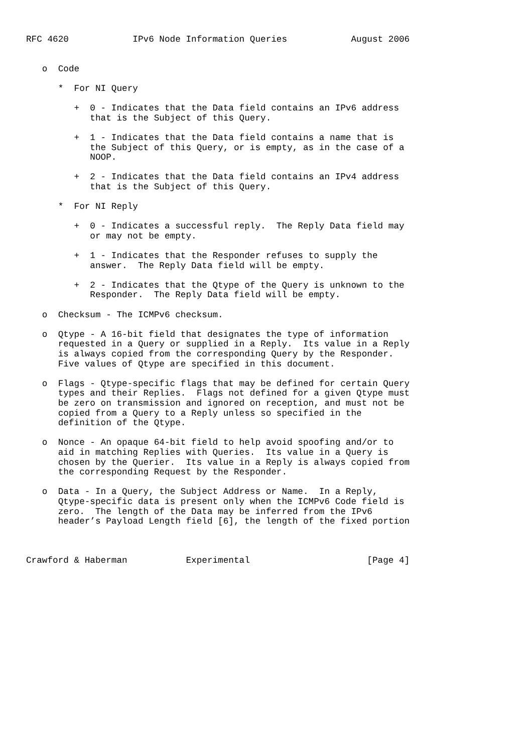RFC 4620            IPv6 Node Information Queries            August 2006


   o  Code

      *  For NI Query

         +  0 - Indicates that the Data field contains an IPv6 address
            that is the Subject of this Query.

         +  1 - Indicates that the Data field contains a name that is
            the Subject of this Query, or is empty, as in the case of a
            NOOP.

         +  2 - Indicates that the Data field contains an IPv4 address
            that is the Subject of this Query.

      *  For NI Reply

         +  0 - Indicates a successful reply.  The Reply Data field may
            or may not be empty.

         +  1 - Indicates that the Responder refuses to supply the
            answer.  The Reply Data field will be empty.

         +  2 - Indicates that the Qtype of the Query is unknown to the
            Responder.  The Reply Data field will be empty.

   o  Checksum - The ICMPv6 checksum.

   o  Qtype - A 16-bit field that designates the type of information
      requested in a Query or supplied in a Reply.  Its value in a Reply
      is always copied from the corresponding Query by the Responder.
      Five values of Qtype are specified in this document.

   o  Flags - Qtype-specific flags that may be defined for certain Query
      types and their Replies.  Flags not defined for a given Qtype must
      be zero on transmission and ignored on reception, and must not be
      copied from a Query to a Reply unless so specified in the
      definition of the Qtype.

   o  Nonce - An opaque 64-bit field to help avoid spoofing and/or to
      aid in matching Replies with Queries.  Its value in a Query is
      chosen by the Querier.  Its value in a Reply is always copied from
      the corresponding Request by the Responder.

   o  Data - In a Query, the Subject Address or Name.  In a Reply,
      Qtype-specific data is present only when the ICMPv6 Code field is
      zero.  The length of the Data may be inferred from the IPv6
      header’s Payload Length field [6], the length of the fixed portion



Crawford & Haberman           Experimental                      [Page 4]